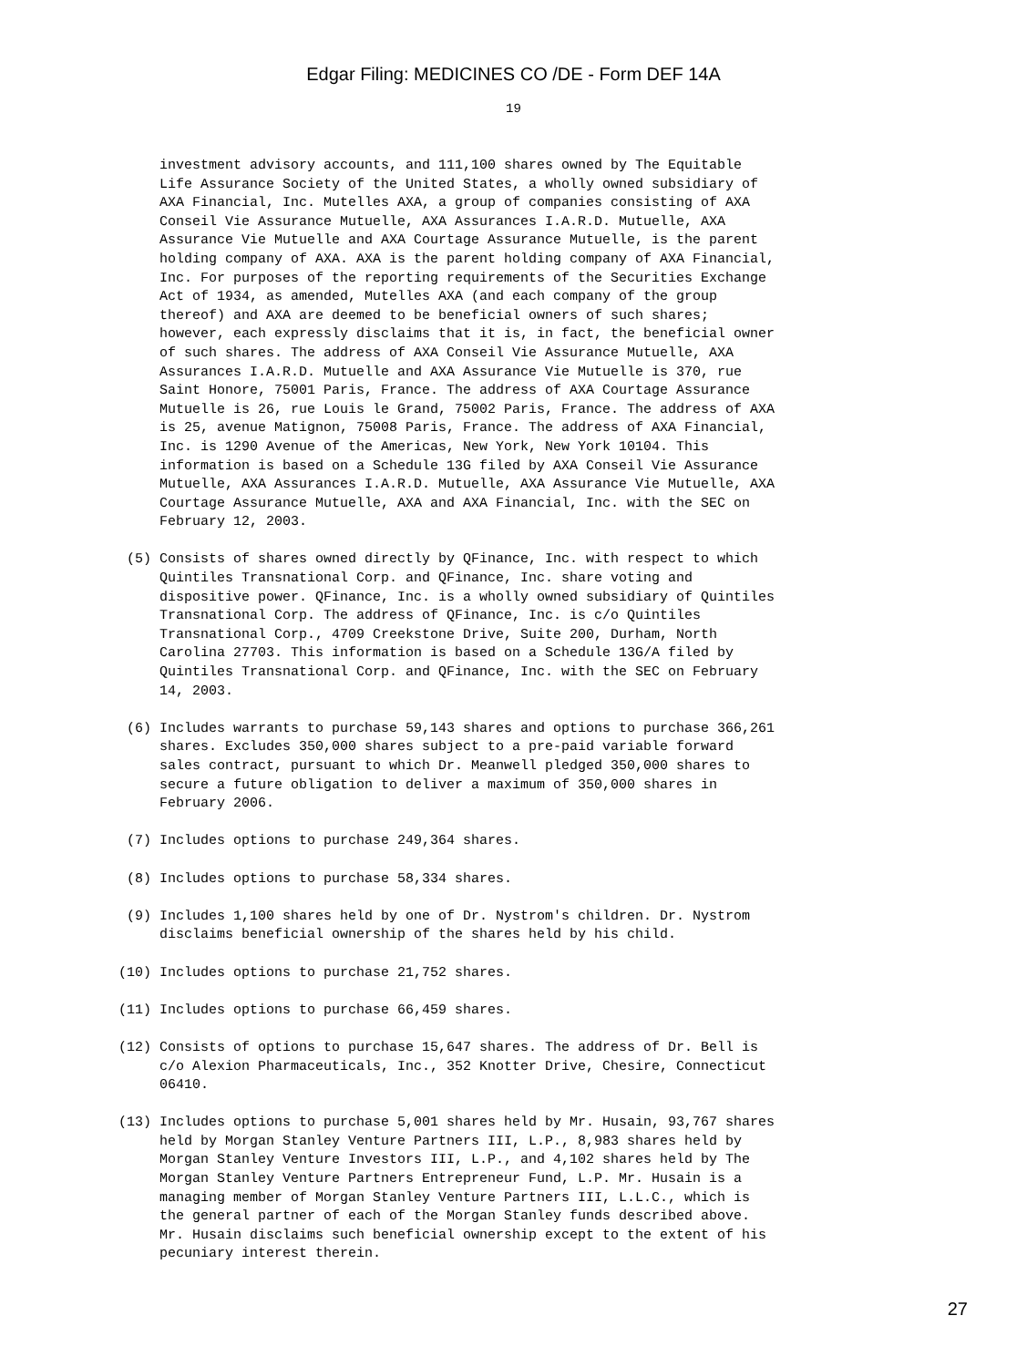Edgar Filing: MEDICINES CO /DE - Form DEF 14A
19
investment advisory accounts, and 111,100 shares owned by The Equitable Life Assurance Society of the United States, a wholly owned subsidiary of AXA Financial, Inc. Mutelles AXA, a group of companies consisting of AXA Conseil Vie Assurance Mutuelle, AXA Assurances I.A.R.D. Mutuelle, AXA Assurance Vie Mutuelle and AXA Courtage Assurance Mutuelle, is the parent holding company of AXA. AXA is the parent holding company of AXA Financial, Inc. For purposes of the reporting requirements of the Securities Exchange Act of 1934, as amended, Mutelles AXA (and each company of the group thereof) and AXA are deemed to be beneficial owners of such shares; however, each expressly disclaims that it is, in fact, the beneficial owner of such shares. The address of AXA Conseil Vie Assurance Mutuelle, AXA Assurances I.A.R.D. Mutuelle and AXA Assurance Vie Mutuelle is 370, rue Saint Honore, 75001 Paris, France. The address of AXA Courtage Assurance Mutuelle is 26, rue Louis le Grand, 75002 Paris, France. The address of AXA is 25, avenue Matignon, 75008 Paris, France. The address of AXA Financial, Inc. is 1290 Avenue of the Americas, New York, New York 10104. This information is based on a Schedule 13G filed by AXA Conseil Vie Assurance Mutuelle, AXA Assurances I.A.R.D. Mutuelle, AXA Assurance Vie Mutuelle, AXA Courtage Assurance Mutuelle, AXA and AXA Financial, Inc. with the SEC on February 12, 2003.
(5) Consists of shares owned directly by QFinance, Inc. with respect to which Quintiles Transnational Corp. and QFinance, Inc. share voting and dispositive power. QFinance, Inc. is a wholly owned subsidiary of Quintiles Transnational Corp. The address of QFinance, Inc. is c/o Quintiles Transnational Corp., 4709 Creekstone Drive, Suite 200, Durham, North Carolina 27703. This information is based on a Schedule 13G/A filed by Quintiles Transnational Corp. and QFinance, Inc. with the SEC on February 14, 2003.
(6) Includes warrants to purchase 59,143 shares and options to purchase 366,261 shares. Excludes 350,000 shares subject to a pre-paid variable forward sales contract, pursuant to which Dr. Meanwell pledged 350,000 shares to secure a future obligation to deliver a maximum of 350,000 shares in February 2006.
(7) Includes options to purchase 249,364 shares.
(8) Includes options to purchase 58,334 shares.
(9) Includes 1,100 shares held by one of Dr. Nystrom's children. Dr. Nystrom disclaims beneficial ownership of the shares held by his child.
(10) Includes options to purchase 21,752 shares.
(11) Includes options to purchase 66,459 shares.
(12) Consists of options to purchase 15,647 shares. The address of Dr. Bell is c/o Alexion Pharmaceuticals, Inc., 352 Knotter Drive, Chesire, Connecticut 06410.
(13) Includes options to purchase 5,001 shares held by Mr. Husain, 93,767 shares held by Morgan Stanley Venture Partners III, L.P., 8,983 shares held by Morgan Stanley Venture Investors III, L.P., and 4,102 shares held by The Morgan Stanley Venture Partners Entrepreneur Fund, L.P. Mr. Husain is a managing member of Morgan Stanley Venture Partners III, L.L.C., which is the general partner of each of the Morgan Stanley funds described above. Mr. Husain disclaims such beneficial ownership except to the extent of his pecuniary interest therein.
27